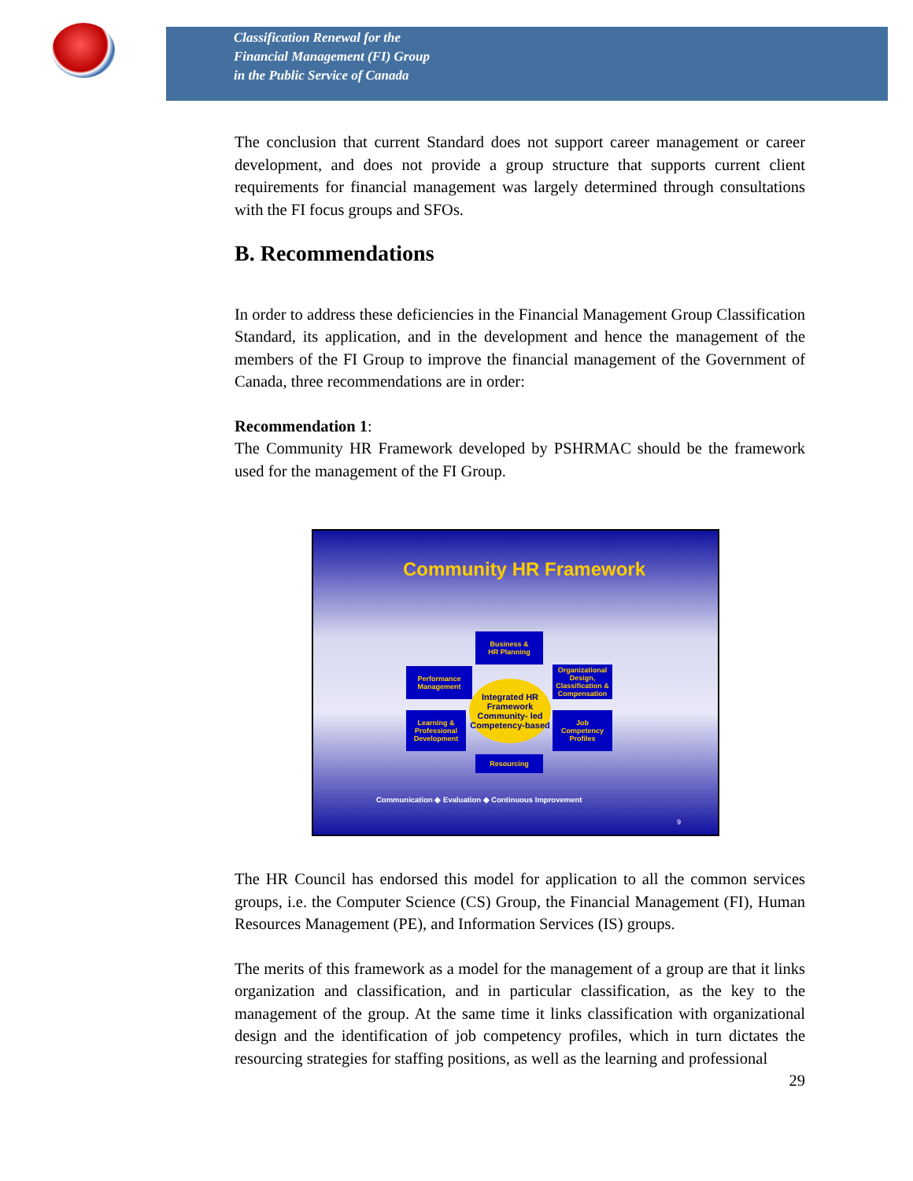Classification Renewal for the
Financial Management (FI) Group
in the Public Service of Canada
The conclusion that current Standard does not support career management or career development, and does not provide a group structure that supports current client requirements for financial management was largely determined through consultations with the FI focus groups and SFOs.
B. Recommendations
In order to address these deficiencies in the Financial Management Group Classification Standard, its application, and in the development and hence the management of the members of the FI Group to improve the financial management of the Government of Canada, three recommendations are in order:
Recommendation 1:
The Community HR Framework developed by PSHRMAC should be the framework used for the management of the FI Group.
Community HR Framework
Business &
HR Planning
Performance
Management
Organizational Design, Classification & Compensation
Integrated HR
Framework
Community- led Competency-based
Learning &
Professional
Development
Job
Competency
Profiles
Resourcing
Communication ◆ Evaluation ◆ Continuous Improvement
9
The HR Council has endorsed this model for application to all the common services groups, i.e. the Computer Science (CS) Group, the Financial Management (FI), Human Resources Management (PE), and Information Services (IS) groups.
The merits of this framework as a model for the management of a group are that it links organization and classification, and in particular classification, as the key to the management of the group. At the same time it links classification with organizational design and the identification of job competency profiles, which in turn dictates the resourcing strategies for staffing positions, as well as the learning and professional
29